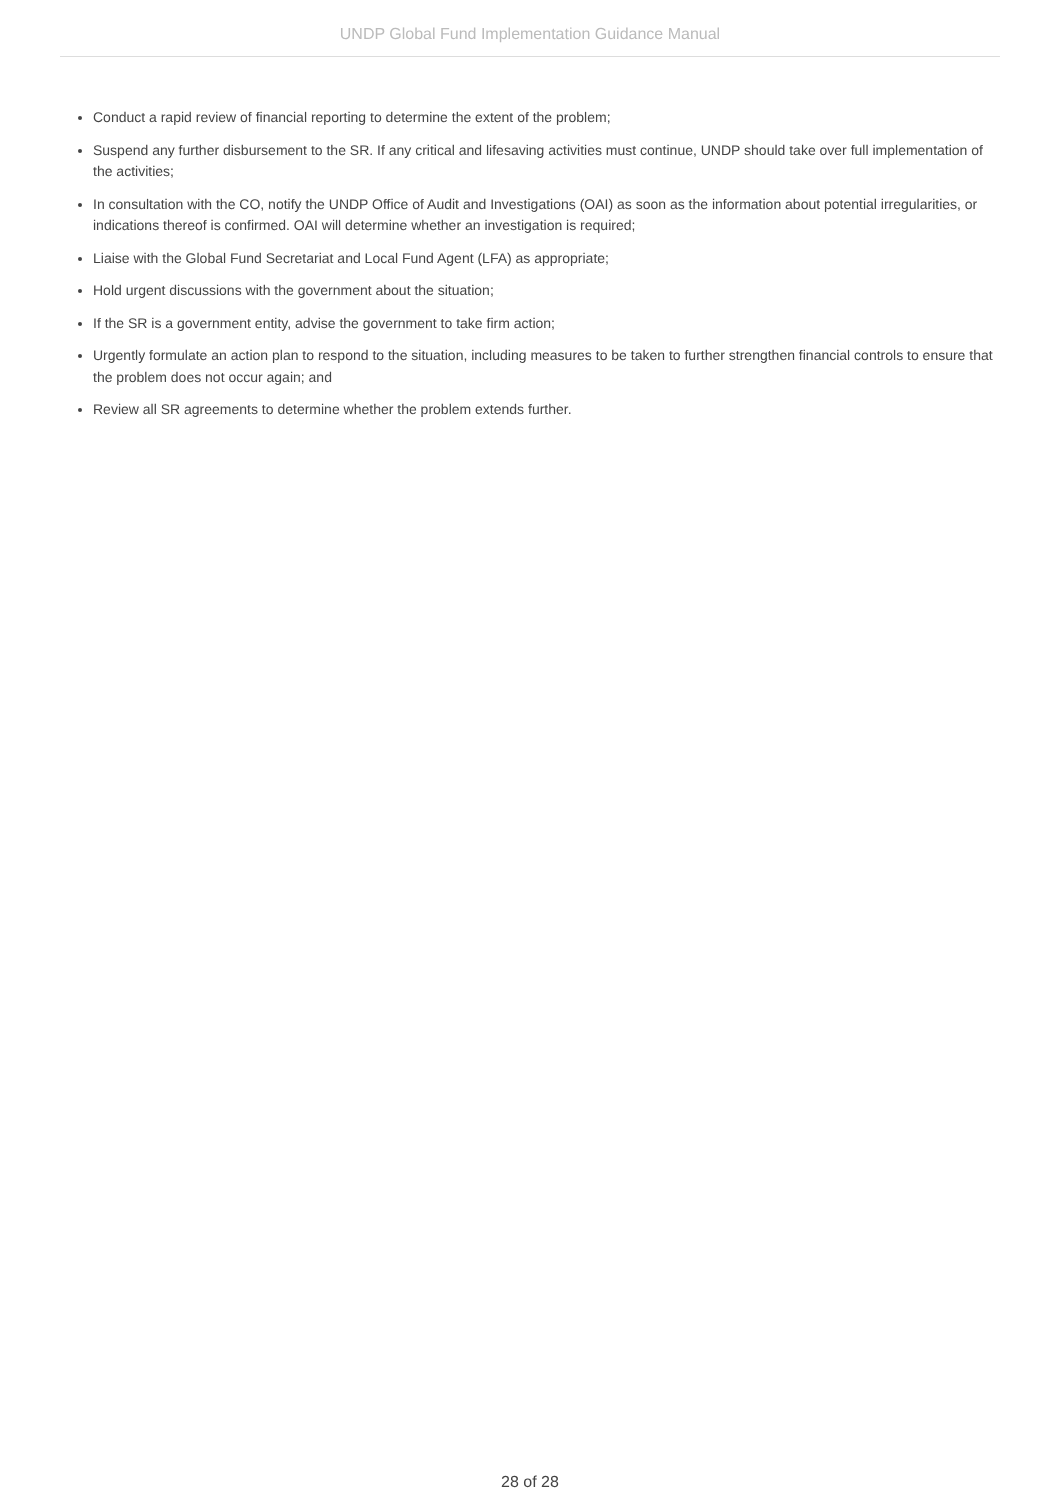UNDP Global Fund Implementation Guidance Manual
Conduct a rapid review of financial reporting to determine the extent of the problem;
Suspend any further disbursement to the SR. If any critical and lifesaving activities must continue, UNDP should take over full implementation of the activities;
In consultation with the CO, notify the UNDP Office of Audit and Investigations (OAI) as soon as the information about potential irregularities, or indications thereof is confirmed. OAI will determine whether an investigation is required;
Liaise with the Global Fund Secretariat and Local Fund Agent (LFA) as appropriate;
Hold urgent discussions with the government about the situation;
If the SR is a government entity, advise the government to take firm action;
Urgently formulate an action plan to respond to the situation, including measures to be taken to further strengthen financial controls to ensure that the problem does not occur again; and
Review all SR agreements to determine whether the problem extends further.
28 of 28